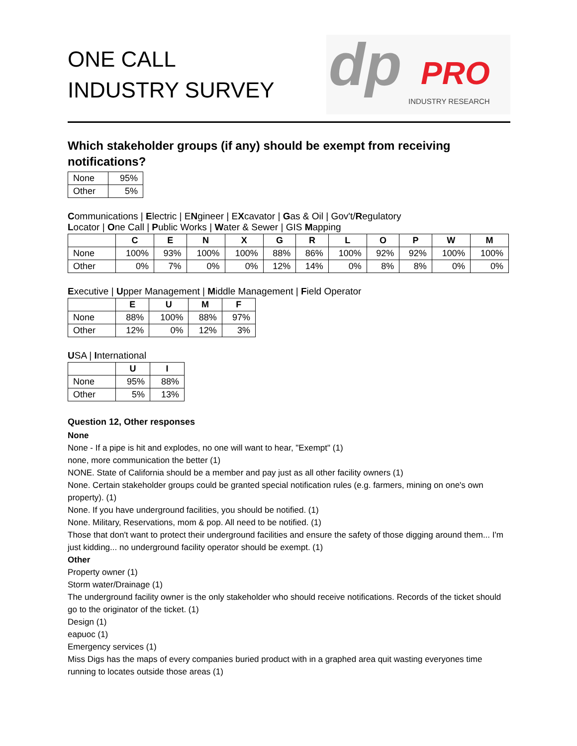ONE CALL
INDUSTRY SURVEY
dp PRO
INDUSTRY RESEARCH
Which stakeholder groups (if any) should be exempt from receiving notifications?
| None | 95% |
| Other | 5% |
Communications | Electric | ENgineer | EXcavator | Gas & Oil | Gov't/Regulatory
Locator | One Call | Public Works | Water & Sewer | GIS Mapping
| | C | E | N | X | G | R | L | O | P | W | M |
| --- | --- | --- | --- | --- | --- | --- | --- | --- | --- | --- | --- |
| None | 100% | 93% | 100% | 100% | 88% | 86% | 100% | 92% | 92% | 100% | 100% |
| Other | 0% | 7% | 0% | 0% | 12% | 14% | 0% | 8% | 8% | 0% | 0% |
Executive | Upper Management | Middle Management | Field Operator
| | E | U | M | F |
| --- | --- | --- | --- | --- |
| None | 88% | 100% | 88% | 97% |
| Other | 12% | 0% | 12% | 3% |
USA | International
| | U | I |
| --- | --- | --- |
| None | 95% | 88% |
| Other | 5% | 13% |
Question 12, Other responses
None
None - If a pipe is hit and explodes, no one will want to hear, "Exempt" (1)
none, more communication the better (1)
NONE. State of California should be a member and pay just as all other facility owners (1)
None. Certain stakeholder groups could be granted special notification rules (e.g. farmers, mining on one's own property). (1)
None. If you have underground facilities, you should be notified. (1)
None. Military, Reservations, mom & pop. All need to be notified. (1)
Those that don't want to protect their underground facilities and ensure the safety of those digging around them... I'm just kidding... no underground facility operator should be exempt. (1)
Other
Property owner (1)
Storm water/Drainage (1)
The underground facility owner is the only stakeholder who should receive notifications. Records of the ticket should go to the originator of the ticket. (1)
Design (1)
eapuoc (1)
Emergency services (1)
Miss Digs has the maps of every companies buried product with in a graphed area quit wasting everyones time running to locates outside those areas (1)